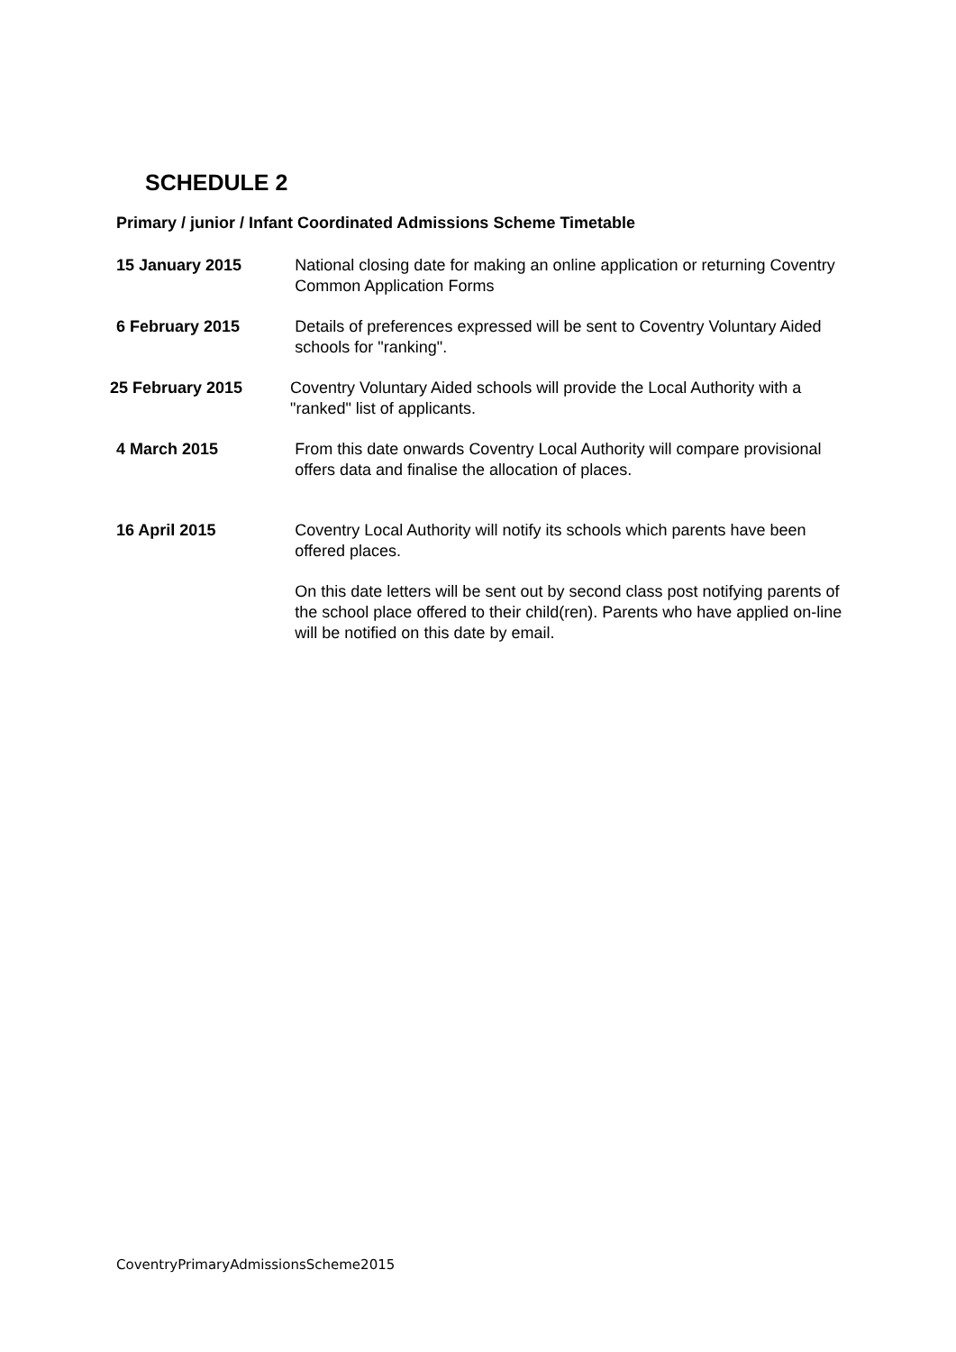SCHEDULE 2
Primary / junior / Infant Coordinated Admissions Scheme Timetable
15 January 2015 National closing date for making an online application or returning Coventry Common Application Forms
6 February 2015 Details of preferences expressed will be sent to Coventry Voluntary Aided schools for "ranking".
25 February 2015 Coventry Voluntary Aided schools will provide the Local Authority with a "ranked" list of applicants.
4 March 2015 From this date onwards Coventry Local Authority will compare provisional offers data and finalise the allocation of places.
16 April 2015 Coventry Local Authority will notify its schools which parents have been offered places.
On this date letters will be sent out by second class post notifying parents of the school place offered to their child(ren). Parents who have applied on-line will be notified on this date by email.
CoventryPrimaryAdmissionsScheme2015